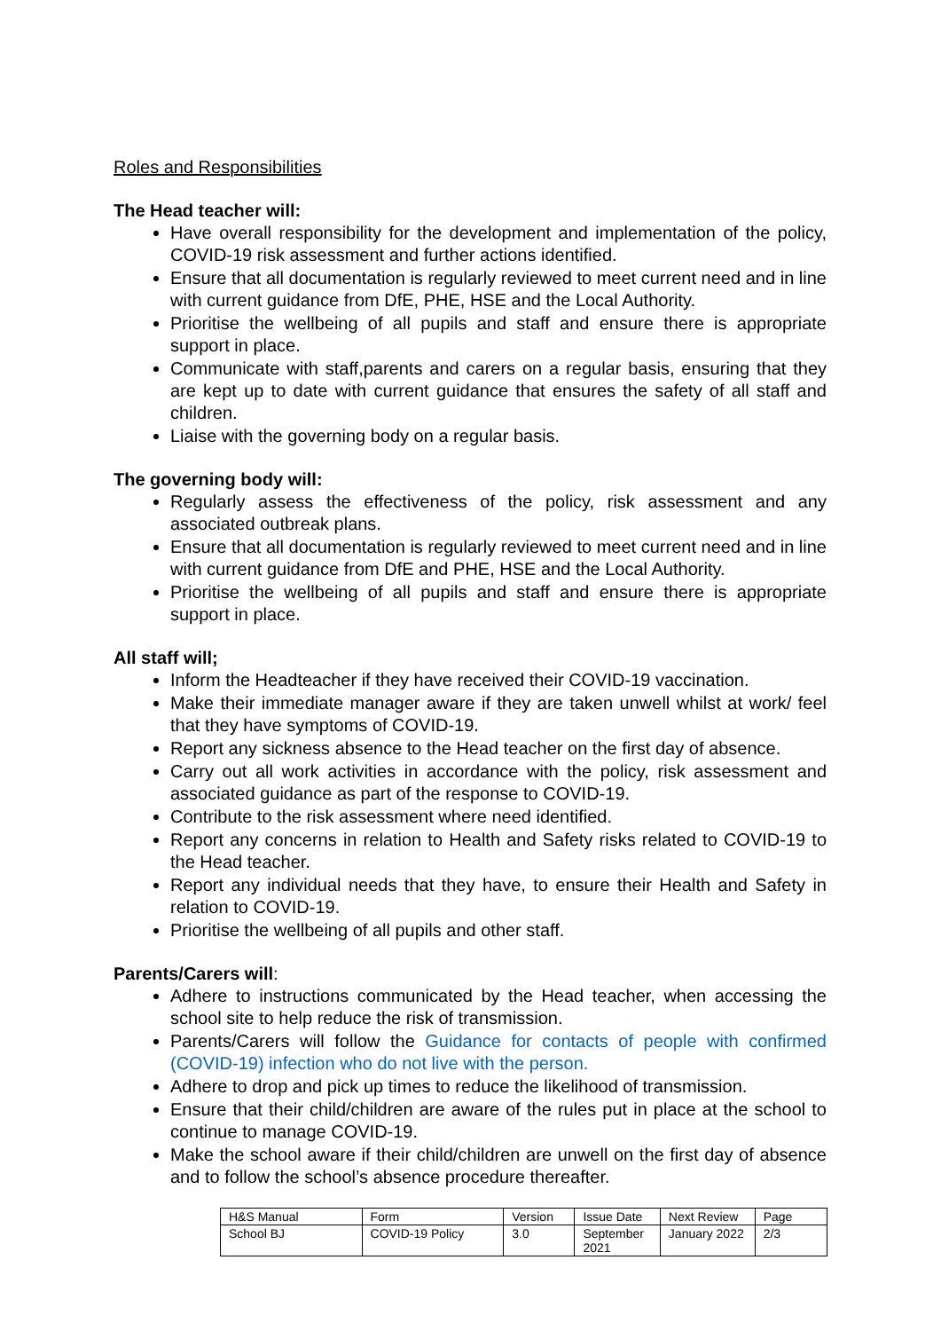Roles and Responsibilities
The Head teacher will:
Have overall responsibility for the development and implementation of the policy, COVID-19 risk assessment and further actions identified.
Ensure that all documentation is regularly reviewed to meet current need and in line with current guidance from DfE, PHE, HSE and the Local Authority.
Prioritise the wellbeing of all pupils and staff and ensure there is appropriate support in place.
Communicate with staff,parents and carers on a regular basis, ensuring that they are kept up to date with current guidance that ensures the safety of all staff and children.
Liaise with the governing body on a regular basis.
The governing body will:
Regularly assess the effectiveness of the policy, risk assessment and any associated outbreak plans.
Ensure that all documentation is regularly reviewed to meet current need and in line with current guidance from DfE and PHE, HSE and the Local Authority.
Prioritise the wellbeing of all pupils and staff and ensure there is appropriate support in place.
All staff will;
Inform the Headteacher if they have received their COVID-19 vaccination.
Make their immediate manager aware if they are taken unwell whilst at work/ feel that they have symptoms of COVID-19.
Report any sickness absence to the Head teacher on the first day of absence.
Carry out all work activities in accordance with the policy, risk assessment and associated guidance as part of the response to COVID-19.
Contribute to the risk assessment where need identified.
Report any concerns in relation to Health and Safety risks related to COVID-19 to the Head teacher.
Report any individual needs that they have, to ensure their Health and Safety in relation to COVID-19.
Prioritise the wellbeing of all pupils and other staff.
Parents/Carers will:
Adhere to instructions communicated by the Head teacher, when accessing the school site to help reduce the risk of transmission.
Parents/Carers will follow the Guidance for contacts of people with confirmed (COVID-19) infection who do not live with the person.
Adhere to drop and pick up times to reduce the likelihood of transmission.
Ensure that their child/children are aware of the rules put in place at the school to continue to manage COVID-19.
Make the school aware if their child/children are unwell on the first day of absence and to follow the school’s absence procedure thereafter.
| H&S Manual | Form | Version | Issue Date | Next Review | Page |
| School BJ | COVID-19 Policy | 3.0 | September 2021 | January 2022 | 2/3 |